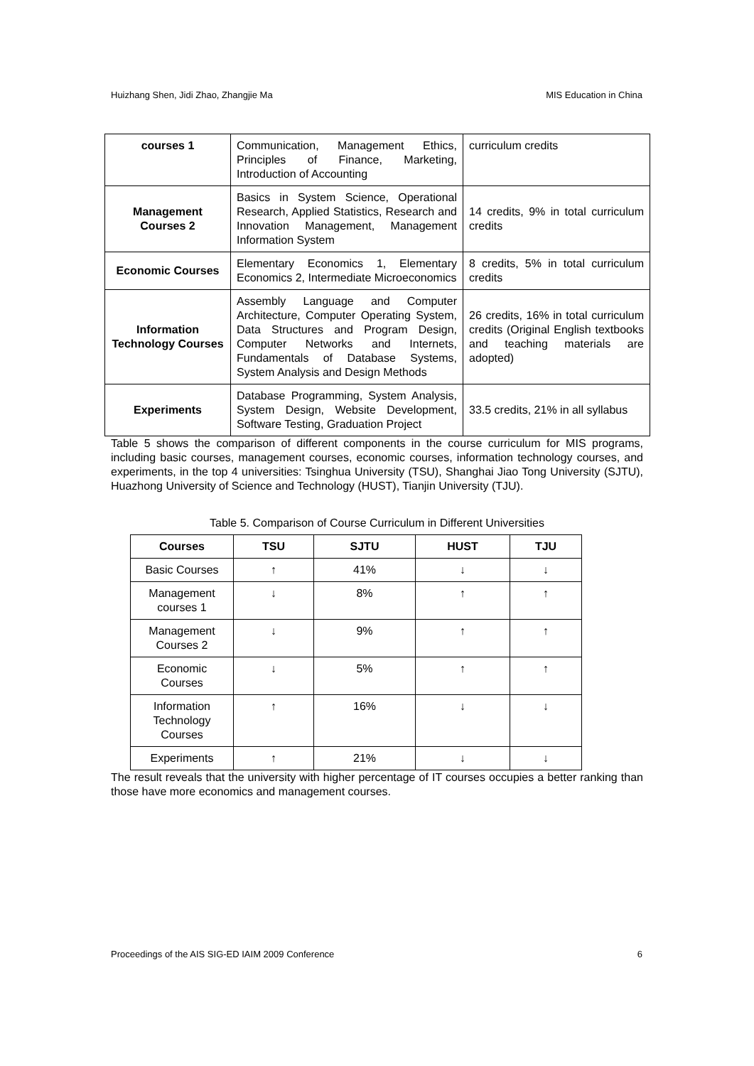Huizhang Shen, Jidi Zhao, Zhangjie Ma MIS Education in China
| courses 1 | Communication, Management Ethics, Principles of Finance, Marketing, Introduction of Accounting | curriculum credits |
| Management Courses 2 | Basics in System Science, Operational Research, Applied Statistics, Research and Innovation Management, Management Information System | 14 credits, 9% in total curriculum credits |
| Economic Courses | Elementary Economics 1, Elementary Economics 2, Intermediate Microeconomics | 8 credits, 5% in total curriculum credits |
| Information Technology Courses | Assembly Language and Computer Architecture, Computer Operating System, Data Structures and Program Design, Computer Networks and Internets, Fundamentals of Database Systems, System Analysis and Design Methods | 26 credits, 16% in total curriculum credits (Original English textbooks and teaching materials are adopted) |
| Experiments | Database Programming, System Analysis, System Design, Website Development, Software Testing, Graduation Project | 33.5 credits, 21% in all syllabus |
Table 5 shows the comparison of different components in the course curriculum for MIS programs, including basic courses, management courses, economic courses, information technology courses, and experiments, in the top 4 universities: Tsinghua University (TSU), Shanghai Jiao Tong University (SJTU), Huazhong University of Science and Technology (HUST), Tianjin University (TJU).
Table 5. Comparison of Course Curriculum in Different Universities
| Courses | TSU | SJTU | HUST | TJU |
| --- | --- | --- | --- | --- |
| Basic Courses | ↑ | 41% | ↓ | ↓ |
| Management courses 1 | ↓ | 8% | ↑ | ↑ |
| Management Courses 2 | ↓ | 9% | ↑ | ↑ |
| Economic Courses | ↓ | 5% | ↑ | ↑ |
| Information Technology Courses | ↑ | 16% | ↓ | ↓ |
| Experiments | ↑ | 21% | ↓ | ↓ |
The result reveals that the university with higher percentage of IT courses occupies a better ranking than those have more economics and management courses.
Proceedings of the AIS SIG-ED IAIM 2009 Conference 6